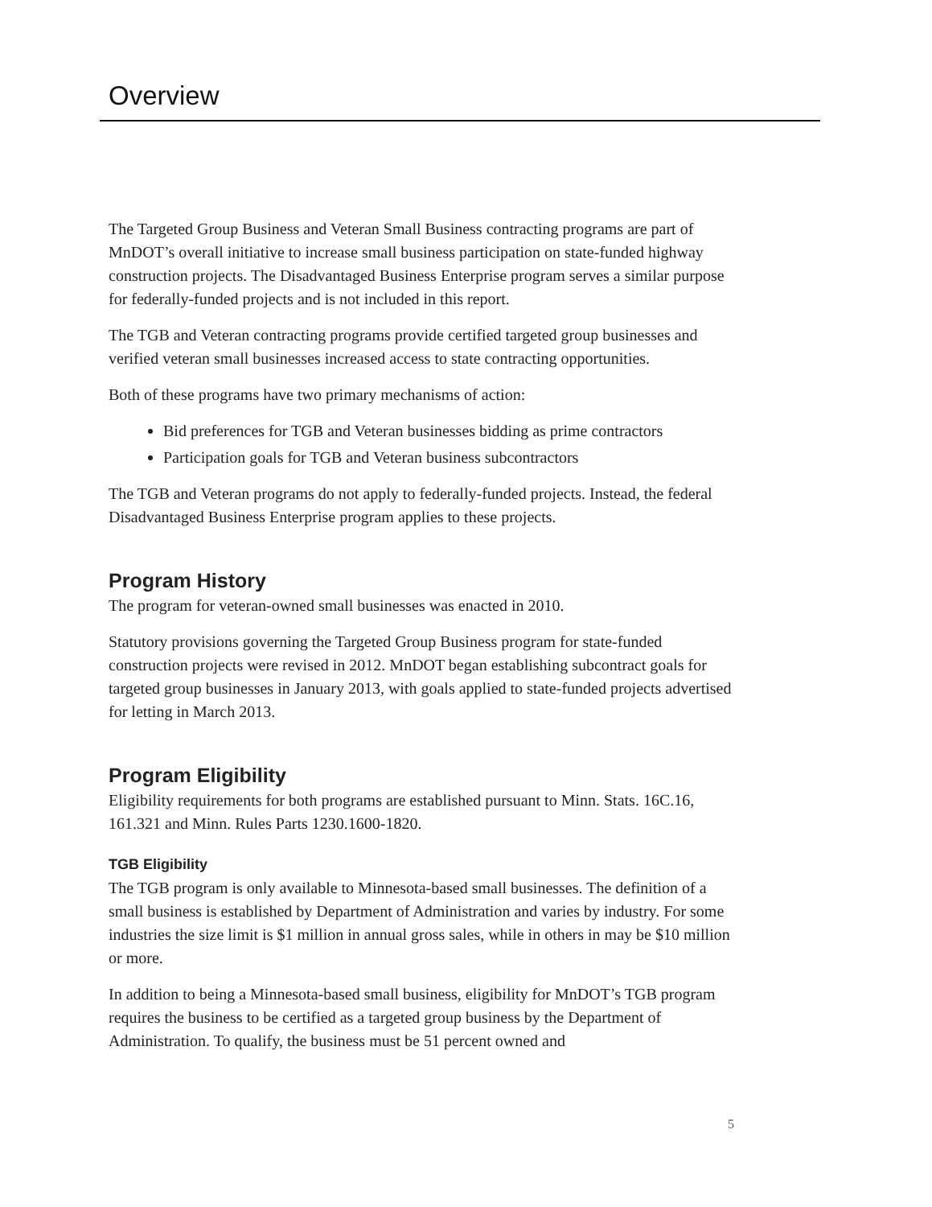Overview
The Targeted Group Business and Veteran Small Business contracting programs are part of MnDOT’s overall initiative to increase small business participation on state-funded highway construction projects. The Disadvantaged Business Enterprise program serves a similar purpose for federally-funded projects and is not included in this report.
The TGB and Veteran contracting programs provide certified targeted group businesses and verified veteran small businesses increased access to state contracting opportunities.
Both of these programs have two primary mechanisms of action:
Bid preferences for TGB and Veteran businesses bidding as prime contractors
Participation goals for TGB and Veteran business subcontractors
The TGB and Veteran programs do not apply to federally-funded projects. Instead, the federal Disadvantaged Business Enterprise program applies to these projects.
Program History
The program for veteran-owned small businesses was enacted in 2010.
Statutory provisions governing the Targeted Group Business program for state-funded construction projects were revised in 2012. MnDOT began establishing subcontract goals for targeted group businesses in January 2013, with goals applied to state-funded projects advertised for letting in March 2013.
Program Eligibility
Eligibility requirements for both programs are established pursuant to Minn. Stats. 16C.16, 161.321 and Minn. Rules Parts 1230.1600-1820.
TGB Eligibility
The TGB program is only available to Minnesota-based small businesses. The definition of a small business is established by Department of Administration and varies by industry. For some industries the size limit is $1 million in annual gross sales, while in others in may be $10 million or more.
In addition to being a Minnesota-based small business, eligibility for MnDOT’s TGB program requires the business to be certified as a targeted group business by the Department of Administration. To qualify, the business must be 51 percent owned and
5